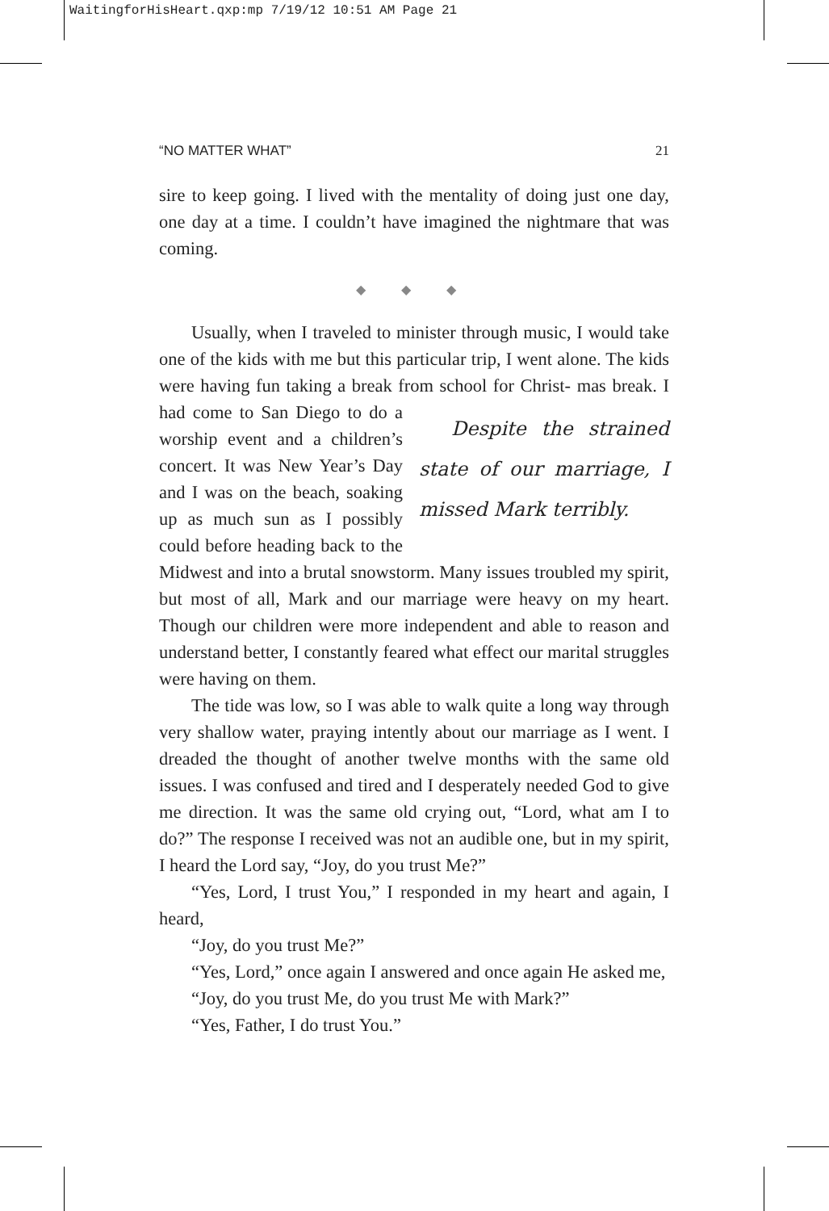WaitingforHisHeart.qxp:mp 7/19/12 10:51 AM Page 21
“NO MATTER WHAT” 21
sire to keep going. I lived with the mentality of doing just one day, one day at a time. I couldn’t have imagined the nightmare that was coming.
◆ ◆ ◆
Usually, when I traveled to minister through music, I would take one of the kids with me but this particular trip, I went alone. The kids were having fun taking a break from school for Christ- Despite the strained state of our marriage, I missed Mark terribly. mas break. I had come to San Diego to do a worship event and a children’s concert. It was New Year’s Day and I was on the beach, soaking up as much sun as I possibly could before heading back to the Midwest and into a brutal snowstorm. Many issues troubled my spirit, but most of all, Mark and our marriage were heavy on my heart. Though our children were more independent and able to reason and understand better, I constantly feared what effect our marital struggles were having on them.
The tide was low, so I was able to walk quite a long way through very shallow water, praying intently about our marriage as I went. I dreaded the thought of another twelve months with the same old issues. I was confused and tired and I desperately needed God to give me direction. It was the same old crying out, “Lord, what am I to do?” The response I received was not an audible one, but in my spirit, I heard the Lord say, “Joy, do you trust Me?”
“Yes, Lord, I trust You,” I responded in my heart and again, I heard,
“Joy, do you trust Me?”
“Yes, Lord,” once again I answered and once again He asked me,
“Joy, do you trust Me, do you trust Me with Mark?”
“Yes, Father, I do trust You.”